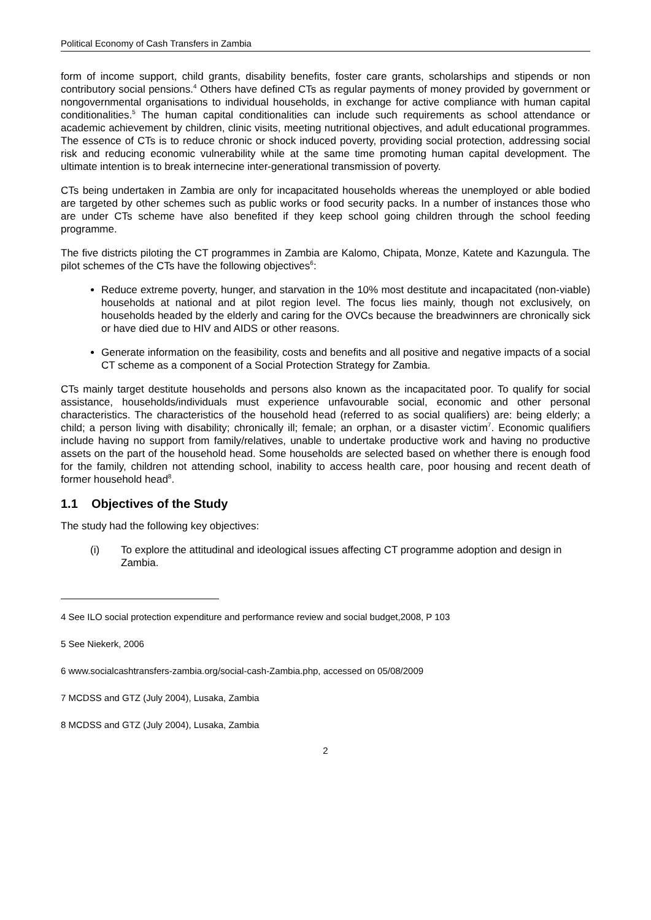Political Economy of Cash Transfers in Zambia
form of income support, child grants, disability benefits, foster care grants, scholarships and stipends or non contributory social pensions.<sup>4</sup> Others have defined CTs as regular payments of money provided by government or nongovernmental organisations to individual households, in exchange for active compliance with human capital conditionalities.<sup>5</sup> The human capital conditionalities can include such requirements as school attendance or academic achievement by children, clinic visits, meeting nutritional objectives, and adult educational programmes. The essence of CTs is to reduce chronic or shock induced poverty, providing social protection, addressing social risk and reducing economic vulnerability while at the same time promoting human capital development. The ultimate intention is to break internecine inter-generational transmission of poverty.
CTs being undertaken in Zambia are only for incapacitated households whereas the unemployed or able bodied are targeted by other schemes such as public works or food security packs. In a number of instances those who are under CTs scheme have also benefited if they keep school going children through the school feeding programme.
The five districts piloting the CT programmes in Zambia are Kalomo, Chipata, Monze, Katete and Kazungula. The pilot schemes of the CTs have the following objectives<sup>6</sup>:
Reduce extreme poverty, hunger, and starvation in the 10% most destitute and incapacitated (non-viable) households at national and at pilot region level. The focus lies mainly, though not exclusively, on households headed by the elderly and caring for the OVCs because the breadwinners are chronically sick or have died due to HIV and AIDS or other reasons.
Generate information on the feasibility, costs and benefits and all positive and negative impacts of a social CT scheme as a component of a Social Protection Strategy for Zambia.
CTs mainly target destitute households and persons also known as the incapacitated poor. To qualify for social assistance, households/individuals must experience unfavourable social, economic and other personal characteristics. The characteristics of the household head (referred to as social qualifiers) are: being elderly; a child; a person living with disability; chronically ill; female; an orphan, or a disaster victim<sup>7</sup>. Economic qualifiers include having no support from family/relatives, unable to undertake productive work and having no productive assets on the part of the household head. Some households are selected based on whether there is enough food for the family, children not attending school, inability to access health care, poor housing and recent death of former household head<sup>8</sup>.
1.1 Objectives of the Study
The study had the following key objectives:
(i) To explore the attitudinal and ideological issues affecting CT programme adoption and design in Zambia.
4 See ILO social protection expenditure and performance review and social budget,2008, P 103
5 See Niekerk, 2006
6 www.socialcashtransfers-zambia.org/social-cash-Zambia.php, accessed on 05/08/2009
7 MCDSS and GTZ (July 2004), Lusaka, Zambia
8 MCDSS and GTZ (July 2004), Lusaka, Zambia
2